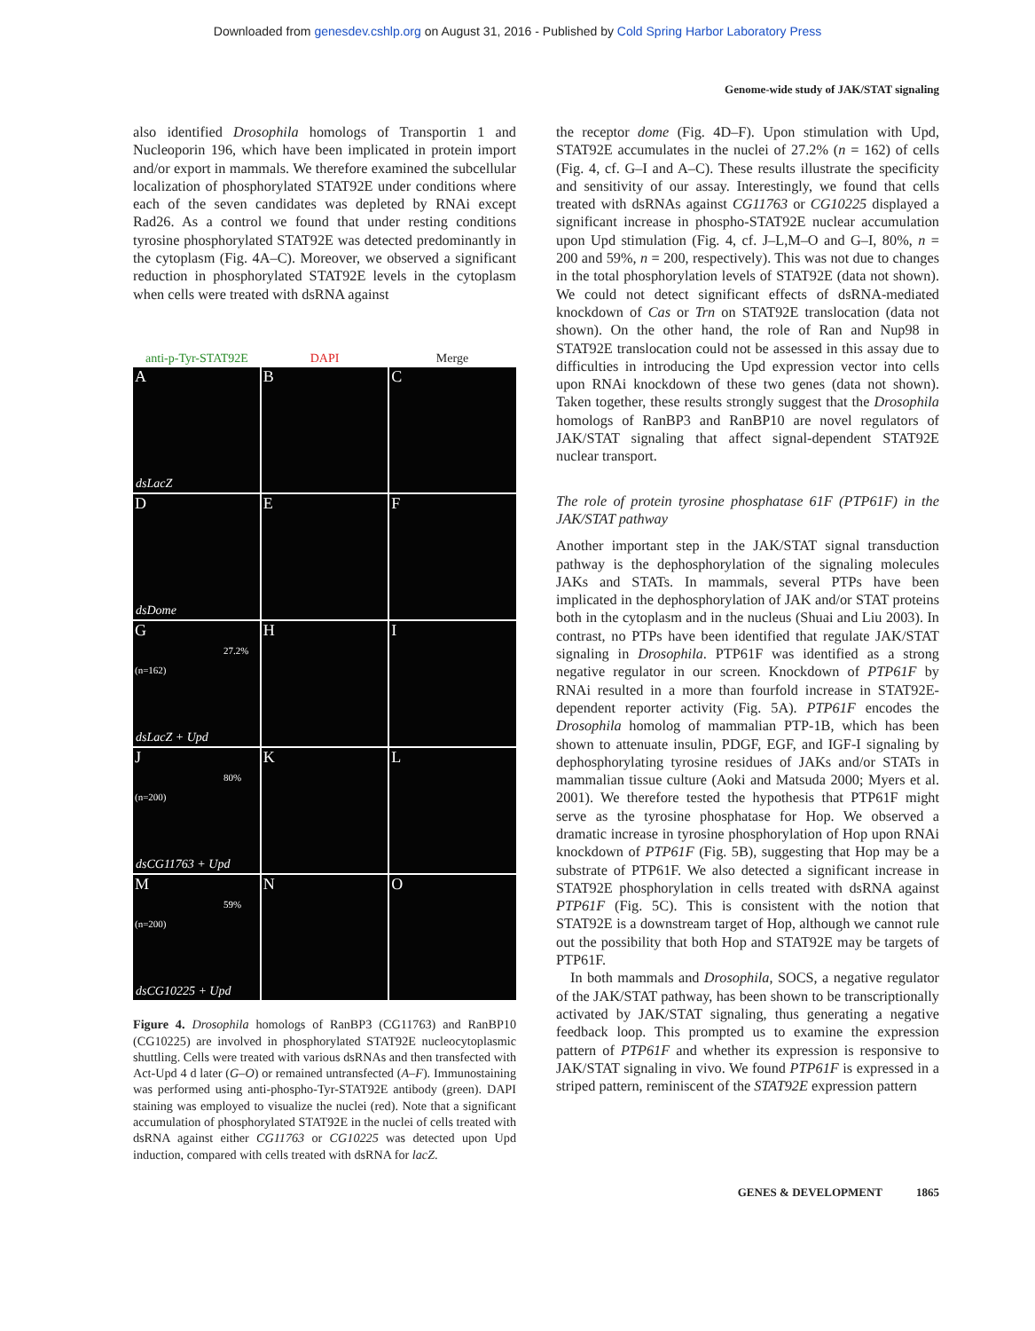Downloaded from genesdev.cshlp.org on August 31, 2016 - Published by Cold Spring Harbor Laboratory Press
Genome-wide study of JAK/STAT signaling
also identified Drosophila homologs of Transportin 1 and Nucleoporin 196, which have been implicated in protein import and/or export in mammals. We therefore examined the subcellular localization of phosphorylated STAT92E under conditions where each of the seven candidates was depleted by RNAi except Rad26. As a control we found that under resting conditions tyrosine phosphorylated STAT92E was detected predominantly in the cytoplasm (Fig. 4A–C). Moreover, we observed a significant reduction in phosphorylated STAT92E levels in the cytoplasm when cells were treated with dsRNA against
anti-p-Tyr-STAT92E DAPI Merge
A
dsLacZ
B
C
D
dsDome
E
F
G
27.2% (n=162)
dsLacZ + Upd
H
I
J
80% (n=200)
dsCG11763 + Upd
K
L
M
59% (n=200)
dsCG10225 + Upd
N
O
Figure 4. Drosophila homologs of RanBP3 (CG11763) and RanBP10 (CG10225) are involved in phosphorylated STAT92E nucleocytoplasmic shuttling. Cells were treated with various dsRNAs and then transfected with Act-Upd 4 d later (G–O) or remained untransfected (A–F). Immunostaining was performed using anti-phospho-Tyr-STAT92E antibody (green). DAPI staining was employed to visualize the nuclei (red). Note that a significant accumulation of phosphorylated STAT92E in the nuclei of cells treated with dsRNA against either CG11763 or CG10225 was detected upon Upd induction, compared with cells treated with dsRNA for lacZ.
the receptor dome (Fig. 4D–F). Upon stimulation with Upd, STAT92E accumulates in the nuclei of 27.2% (n = 162) of cells (Fig. 4, cf. G–I and A–C). These results illustrate the specificity and sensitivity of our assay. Interestingly, we found that cells treated with dsRNAs against CG11763 or CG10225 displayed a significant increase in phospho-STAT92E nuclear accumulation upon Upd stimulation (Fig. 4, cf. J–L,M–O and G–I, 80%, n = 200 and 59%, n = 200, respectively). This was not due to changes in the total phosphorylation levels of STAT92E (data not shown). We could not detect significant effects of dsRNA-mediated knockdown of Cas or Trn on STAT92E translocation (data not shown). On the other hand, the role of Ran and Nup98 in STAT92E translocation could not be assessed in this assay due to difficulties in introducing the Upd expression vector into cells upon RNAi knockdown of these two genes (data not shown). Taken together, these results strongly suggest that the Drosophila homologs of RanBP3 and RanBP10 are novel regulators of JAK/STAT signaling that affect signal-dependent STAT92E nuclear transport.
The role of protein tyrosine phosphatase 61F (PTP61F) in the JAK/STAT pathway
Another important step in the JAK/STAT signal transduction pathway is the dephosphorylation of the signaling molecules JAKs and STATs. In mammals, several PTPs have been implicated in the dephosphorylation of JAK and/or STAT proteins both in the cytoplasm and in the nucleus (Shuai and Liu 2003). In contrast, no PTPs have been identified that regulate JAK/STAT signaling in Drosophila. PTP61F was identified as a strong negative regulator in our screen. Knockdown of PTP61F by RNAi resulted in a more than fourfold increase in STAT92E-dependent reporter activity (Fig. 5A). PTP61F encodes the Drosophila homolog of mammalian PTP-1B, which has been shown to attenuate insulin, PDGF, EGF, and IGF-I signaling by dephosphorylating tyrosine residues of JAKs and/or STATs in mammalian tissue culture (Aoki and Matsuda 2000; Myers et al. 2001). We therefore tested the hypothesis that PTP61F might serve as the tyrosine phosphatase for Hop. We observed a dramatic increase in tyrosine phosphorylation of Hop upon RNAi knockdown of PTP61F (Fig. 5B), suggesting that Hop may be a substrate of PTP61F. We also detected a significant increase in STAT92E phosphorylation in cells treated with dsRNA against PTP61F (Fig. 5C). This is consistent with the notion that STAT92E is a downstream target of Hop, although we cannot rule out the possibility that both Hop and STAT92E may be targets of PTP61F.
In both mammals and Drosophila, SOCS, a negative regulator of the JAK/STAT pathway, has been shown to be transcriptionally activated by JAK/STAT signaling, thus generating a negative feedback loop. This prompted us to examine the expression pattern of PTP61F and whether its expression is responsive to JAK/STAT signaling in vivo. We found PTP61F is expressed in a striped pattern, reminiscent of the STAT92E expression pattern
GENES & DEVELOPMENT 1865